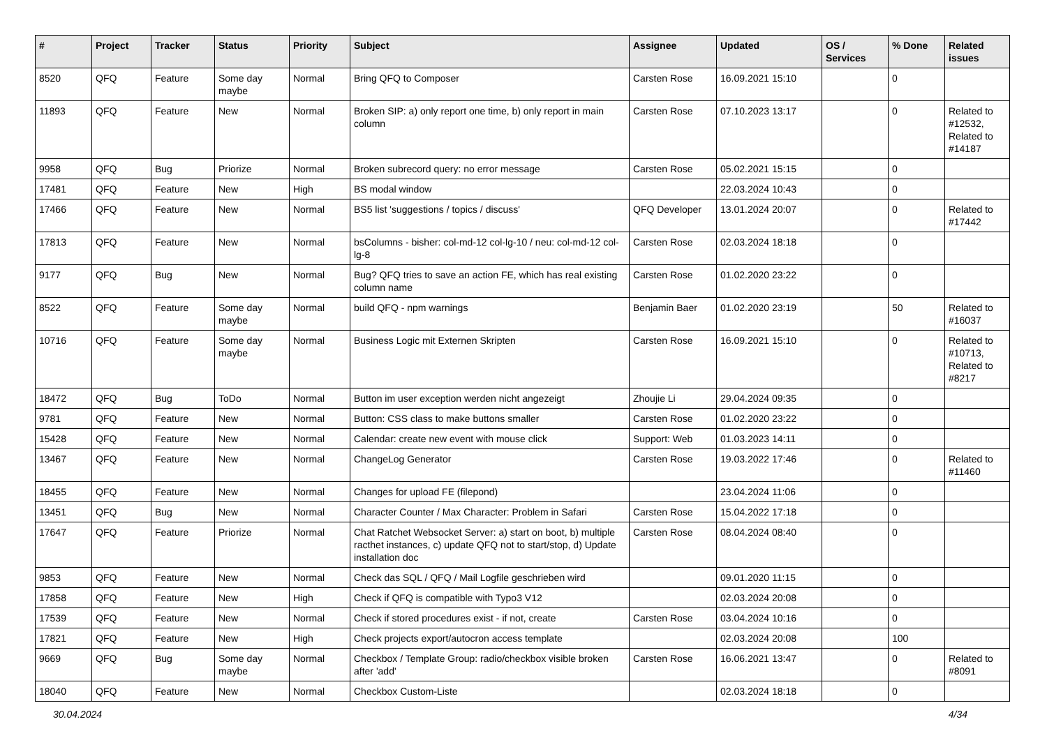| # | Project | Tracker | Status | Priority | Subject | Assignee | Updated | OS / Services | % Done | Related issues |
| --- | --- | --- | --- | --- | --- | --- | --- | --- | --- | --- |
| 8520 | QFQ | Feature | Some day maybe | Normal | Bring QFQ to Composer | Carsten Rose | 16.09.2021 15:10 | | 0 | |
| 11893 | QFQ | Feature | New | Normal | Broken SIP: a) only report one time, b) only report in main column | Carsten Rose | 07.10.2023 13:17 | | 0 | Related to #12532, Related to #14187 |
| 9958 | QFQ | Bug | Priorize | Normal | Broken subrecord query: no error message | Carsten Rose | 05.02.2021 15:15 | | 0 | |
| 17481 | QFQ | Feature | New | High | BS modal window | | 22.03.2024 10:43 | | 0 | |
| 17466 | QFQ | Feature | New | Normal | BS5 list 'suggestions / topics / discuss' | QFQ Developer | 13.01.2024 20:07 | | 0 | Related to #17442 |
| 17813 | QFQ | Feature | New | Normal | bsColumns - bisher: col-md-12 col-lg-10 / neu: col-md-12 col-lg-8 | Carsten Rose | 02.03.2024 18:18 | | 0 | |
| 9177 | QFQ | Bug | New | Normal | Bug? QFQ tries to save an action FE, which has real existing column name | Carsten Rose | 01.02.2020 23:22 | | 0 | |
| 8522 | QFQ | Feature | Some day maybe | Normal | build QFQ - npm warnings | Benjamin Baer | 01.02.2020 23:19 | | 50 | Related to #16037 |
| 10716 | QFQ | Feature | Some day maybe | Normal | Business Logic mit Externen Skripten | Carsten Rose | 16.09.2021 15:10 | | 0 | Related to #10713, Related to #8217 |
| 18472 | QFQ | Bug | ToDo | Normal | Button im user exception werden nicht angezeigt | Zhoujie Li | 29.04.2024 09:35 | | 0 | |
| 9781 | QFQ | Feature | New | Normal | Button: CSS class to make buttons smaller | Carsten Rose | 01.02.2020 23:22 | | 0 | |
| 15428 | QFQ | Feature | New | Normal | Calendar: create new event with mouse click | Support: Web | 01.03.2023 14:11 | | 0 | |
| 13467 | QFQ | Feature | New | Normal | ChangeLog Generator | Carsten Rose | 19.03.2022 17:46 | | 0 | Related to #11460 |
| 18455 | QFQ | Feature | New | Normal | Changes for upload FE (filepond) | | 23.04.2024 11:06 | | 0 | |
| 13451 | QFQ | Bug | New | Normal | Character Counter / Max Character: Problem in Safari | Carsten Rose | 15.04.2022 17:18 | | 0 | |
| 17647 | QFQ | Feature | Priorize | Normal | Chat Ratchet Websocket Server: a) start on boot, b) multiple racthet instances, c) update QFQ not to start/stop, d) Update installation doc | Carsten Rose | 08.04.2024 08:40 | | 0 | |
| 9853 | QFQ | Feature | New | Normal | Check das SQL / QFQ / Mail Logfile geschrieben wird | | 09.01.2020 11:15 | | 0 | |
| 17858 | QFQ | Feature | New | High | Check if QFQ is compatible with Typo3 V12 | | 02.03.2024 20:08 | | 0 | |
| 17539 | QFQ | Feature | New | Normal | Check if stored procedures exist - if not, create | Carsten Rose | 03.04.2024 10:16 | | 0 | |
| 17821 | QFQ | Feature | New | High | Check projects export/autocron access template | | 02.03.2024 20:08 | | 100 | |
| 9669 | QFQ | Bug | Some day maybe | Normal | Checkbox / Template Group: radio/checkbox visible broken after 'add' | Carsten Rose | 16.06.2021 13:47 | | 0 | Related to #8091 |
| 18040 | QFQ | Feature | New | Normal | Checkbox Custom-Liste | | 02.03.2024 18:18 | | 0 | |
30.04.2024 4/34